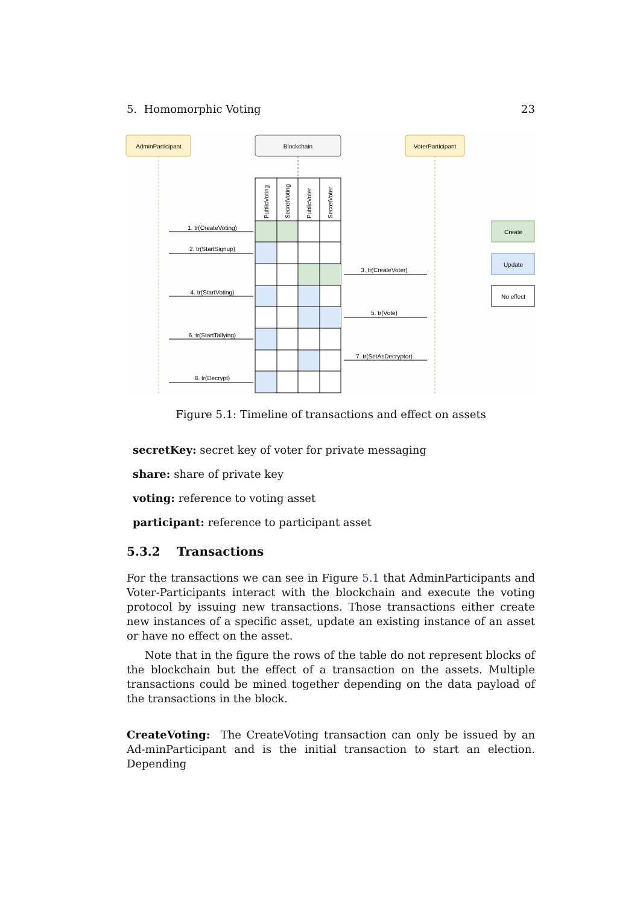5. Homomorphic Voting 23
AdminParticipant
Blockchain
VoterParticipant
PublicVoting
SecretVoting
PublicVoter
SecretVoter
1. tr(CreateVoting)
2. tr(StartSignup)
3. tr(CreateVoter)
4. tr(StartVoting)
5. tr(Vote)
6. tr(StartTallying)
7. tr(SetAsDecryptor)
8. tr(Decrypt)
Create
Update
No effect
Figure 5.1: Timeline of transactions and effect on assets
secretKey: secret key of voter for private messaging
share: share of private key
voting: reference to voting asset
participant: reference to participant asset
5.3.2 Transactions
For the transactions we can see in Figure 5.1 that AdminParticipants and Voter-Participants interact with the blockchain and execute the voting protocol by issuing new transactions. Those transactions either create new instances of a specific asset, update an existing instance of an asset or have no effect on the asset.
Note that in the figure the rows of the table do not represent blocks of the blockchain but the effect of a transaction on the assets. Multiple transactions could be mined together depending on the data payload of the transactions in the block.
CreateVoting: The CreateVoting transaction can only be issued by an Ad-minParticipant and is the initial transaction to start an election. Depending